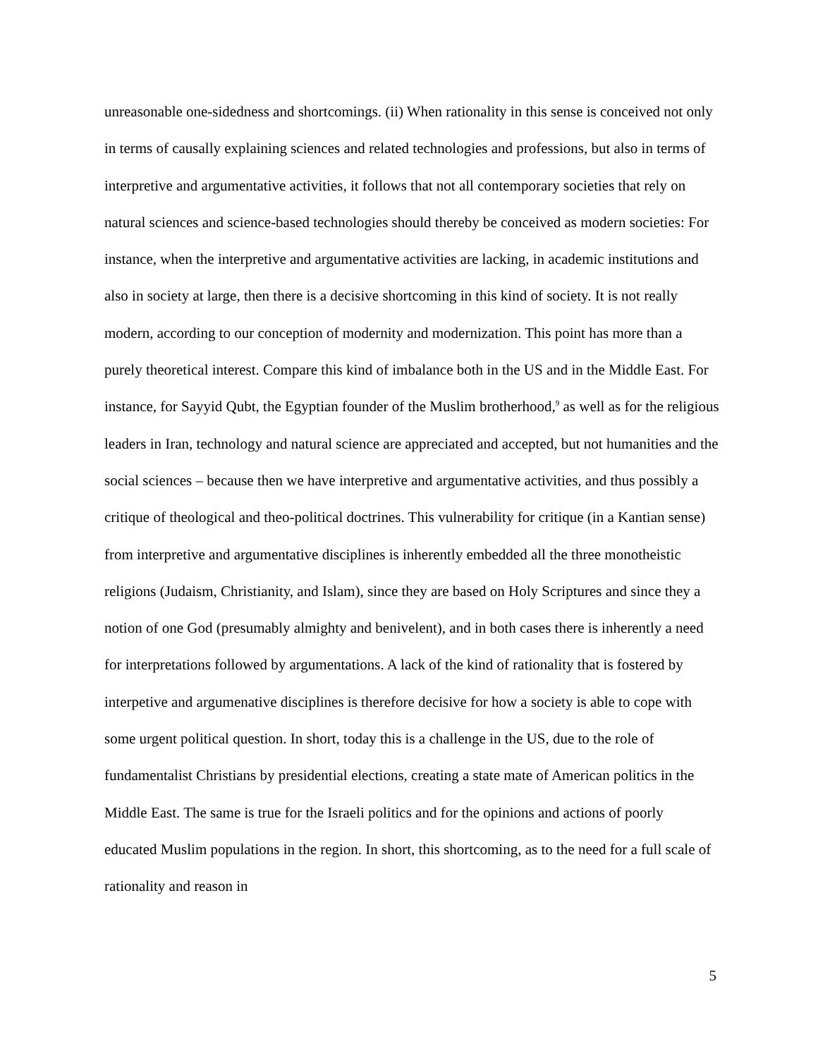unreasonable one-sidedness and shortcomings. (ii) When rationality in this sense is conceived not only in terms of causally explaining sciences and related technologies and professions, but also in terms of interpretive and argumentative activities, it follows that not all contemporary societies that rely on natural sciences and science-based technologies should thereby be conceived as modern societies: For instance, when the interpretive and argumentative activities are lacking, in academic institutions and also in society at large, then there is a decisive shortcoming in this kind of society. It is not really modern, according to our conception of modernity and modernization. This point has more than a purely theoretical interest. Compare this kind of imbalance both in the US and in the Middle East. For instance, for Sayyid Qubt, the Egyptian founder of the Muslim brotherhood,<sup>9</sup> as well as for the religious leaders in Iran, technology and natural science are appreciated and accepted, but not humanities and the social sciences – because then we have interpretive and argumentative activities, and thus possibly a critique of theological and theo-political doctrines. This vulnerability for critique (in a Kantian sense) from interpretive and argumentative disciplines is inherently embedded all the three monotheistic religions (Judaism, Christianity, and Islam), since they are based on Holy Scriptures and since they a notion of one God (presumably almighty and benivelent), and in both cases there is inherently a need for interpretations followed by argumentations. A lack of the kind of rationality that is fostered by interpetive and argumenative disciplines is therefore decisive for how a society is able to cope with some urgent political question. In short, today this is a challenge in the US, due to the role of fundamentalist Christians by presidential elections, creating a state mate of American politics in the Middle East. The same is true for the Israeli politics and for the opinions and actions of poorly educated Muslim populations in the region. In short, this shortcoming, as to the need for a full scale of rationality and reason in
5